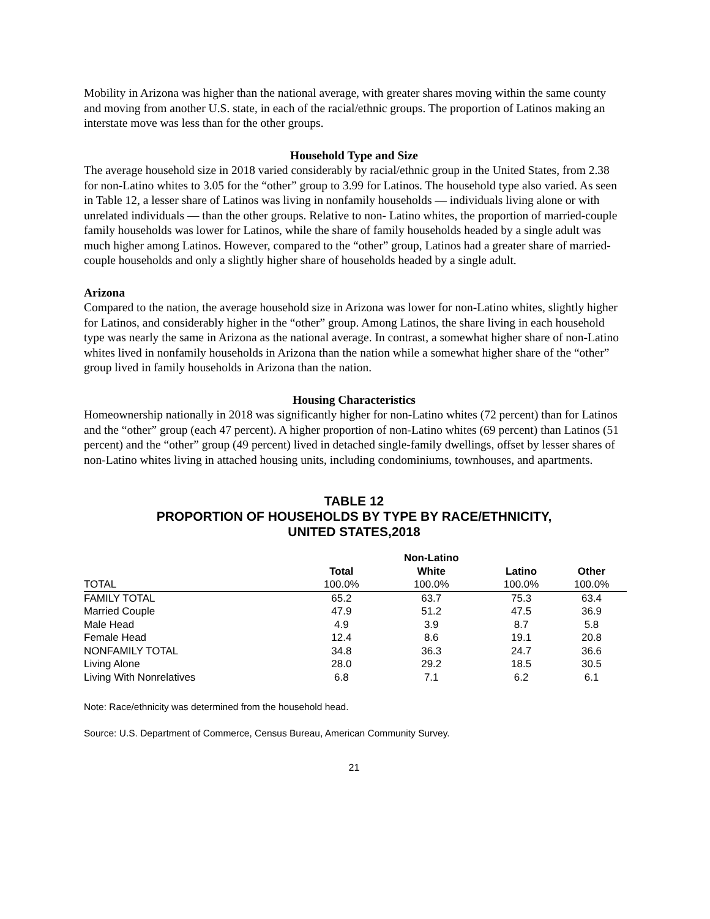Mobility in Arizona was higher than the national average, with greater shares moving within the same county and moving from another U.S. state, in each of the racial/ethnic groups. The proportion of Latinos making an interstate move was less than for the other groups.
Household Type and Size
The average household size in 2018 varied considerably by racial/ethnic group in the United States, from 2.38 for non-Latino whites to 3.05 for the “other” group to 3.99 for Latinos. The household type also varied. As seen in Table 12, a lesser share of Latinos was living in nonfamily households — individuals living alone or with unrelated individuals — than the other groups. Relative to non- Latino whites, the proportion of married-couple family households was lower for Latinos, while the share of family households headed by a single adult was much higher among Latinos. However, compared to the “other” group, Latinos had a greater share of married-couple households and only a slightly higher share of households headed by a single adult.
Arizona
Compared to the nation, the average household size in Arizona was lower for non-Latino whites, slightly higher for Latinos, and considerably higher in the “other” group. Among Latinos, the share living in each household type was nearly the same in Arizona as the national average. In contrast, a somewhat higher share of non-Latino whites lived in nonfamily households in Arizona than the nation while a somewhat higher share of the “other” group lived in family households in Arizona than the nation.
Housing Characteristics
Homeownership nationally in 2018 was significantly higher for non-Latino whites (72 percent) than for Latinos and the “other” group (each 47 percent). A higher proportion of non-Latino whites (69 percent) than Latinos (51 percent) and the “other” group (49 percent) lived in detached single-family dwellings, offset by lesser shares of non-Latino whites living in attached housing units, including condominiums, townhouses, and apartments.
TABLE 12
PROPORTION OF HOUSEHOLDS BY TYPE BY RACE/ETHNICITY,
UNITED STATES,2018
| | | Non-Latino | | |
| --- | --- | --- | --- | --- |
| | Total | White | Latino | Other |
| TOTAL | 100.0% | 100.0% | 100.0% | 100.0% |
| FAMILY TOTAL | 65.2 | 63.7 | 75.3 | 63.4 |
| Married Couple | 47.9 | 51.2 | 47.5 | 36.9 |
| Male Head | 4.9 | 3.9 | 8.7 | 5.8 |
| Female Head | 12.4 | 8.6 | 19.1 | 20.8 |
| NONFAMILY TOTAL | 34.8 | 36.3 | 24.7 | 36.6 |
| Living Alone | 28.0 | 29.2 | 18.5 | 30.5 |
| Living With Nonrelatives | 6.8 | 7.1 | 6.2 | 6.1 |
Note: Race/ethnicity was determined from the household head.
Source: U.S. Department of Commerce, Census Bureau, American Community Survey.
21